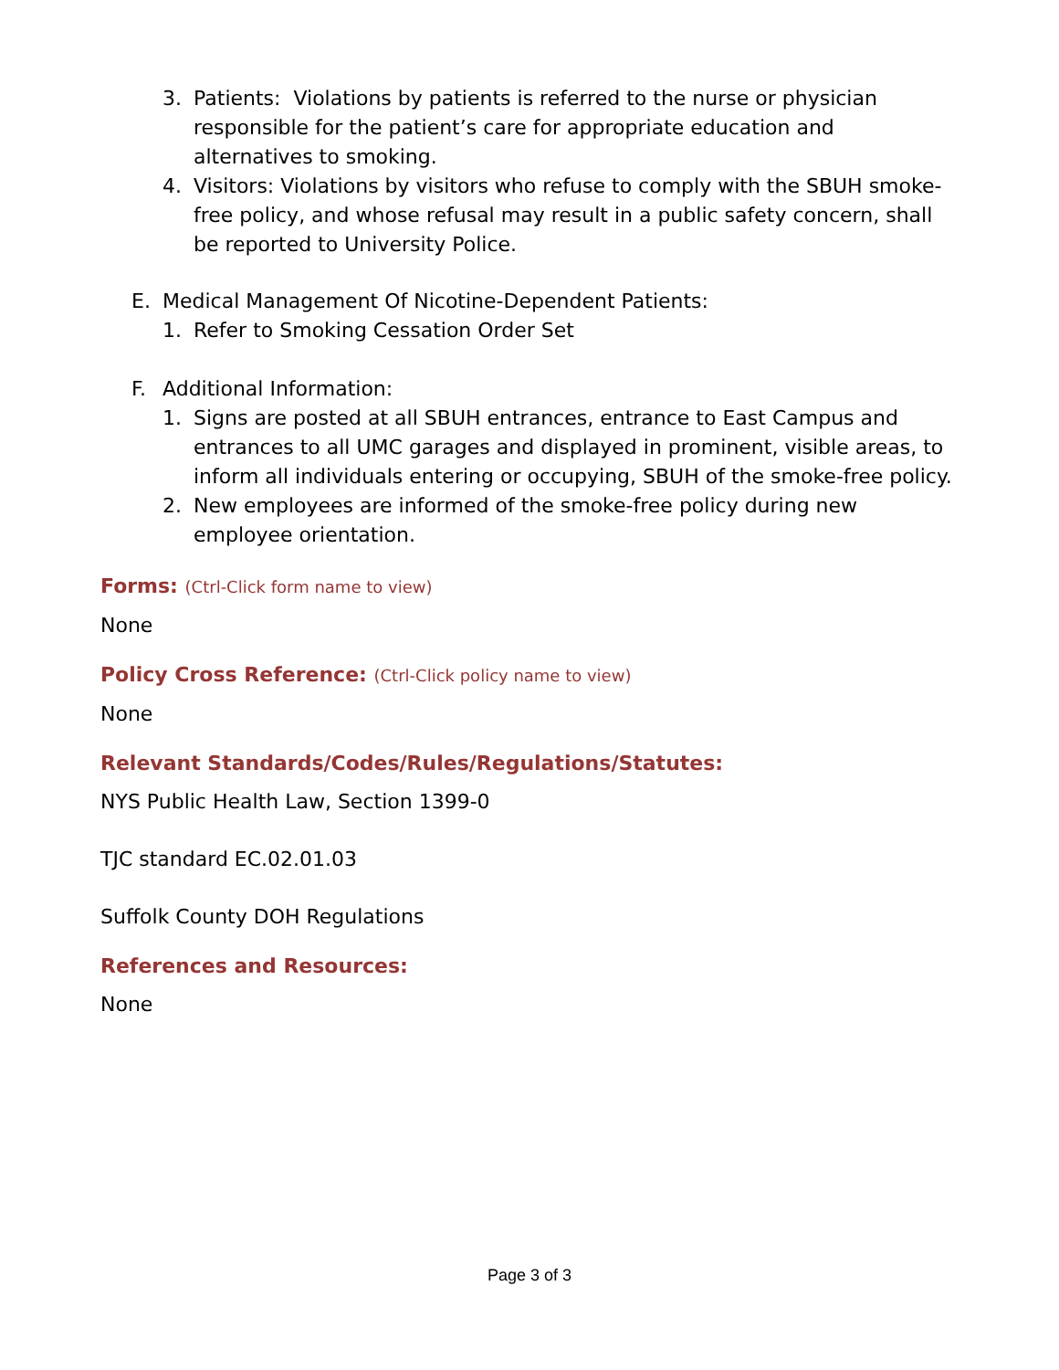3. Patients: Violations by patients is referred to the nurse or physician responsible for the patient’s care for appropriate education and alternatives to smoking.
4. Visitors: Violations by visitors who refuse to comply with the SBUH smoke-free policy, and whose refusal may result in a public safety concern, shall be reported to University Police.
E. Medical Management Of Nicotine-Dependent Patients:
1. Refer to Smoking Cessation Order Set
F. Additional Information:
1. Signs are posted at all SBUH entrances, entrance to East Campus and entrances to all UMC garages and displayed in prominent, visible areas, to inform all individuals entering or occupying, SBUH of the smoke-free policy.
2. New employees are informed of the smoke-free policy during new employee orientation.
Forms: (Ctrl-Click form name to view)
None
Policy Cross Reference: (Ctrl-Click policy name to view)
None
Relevant Standards/Codes/Rules/Regulations/Statutes:
NYS Public Health Law, Section 1399-0
TJC standard EC.02.01.03
Suffolk County DOH Regulations
References and Resources:
None
Page 3 of 3